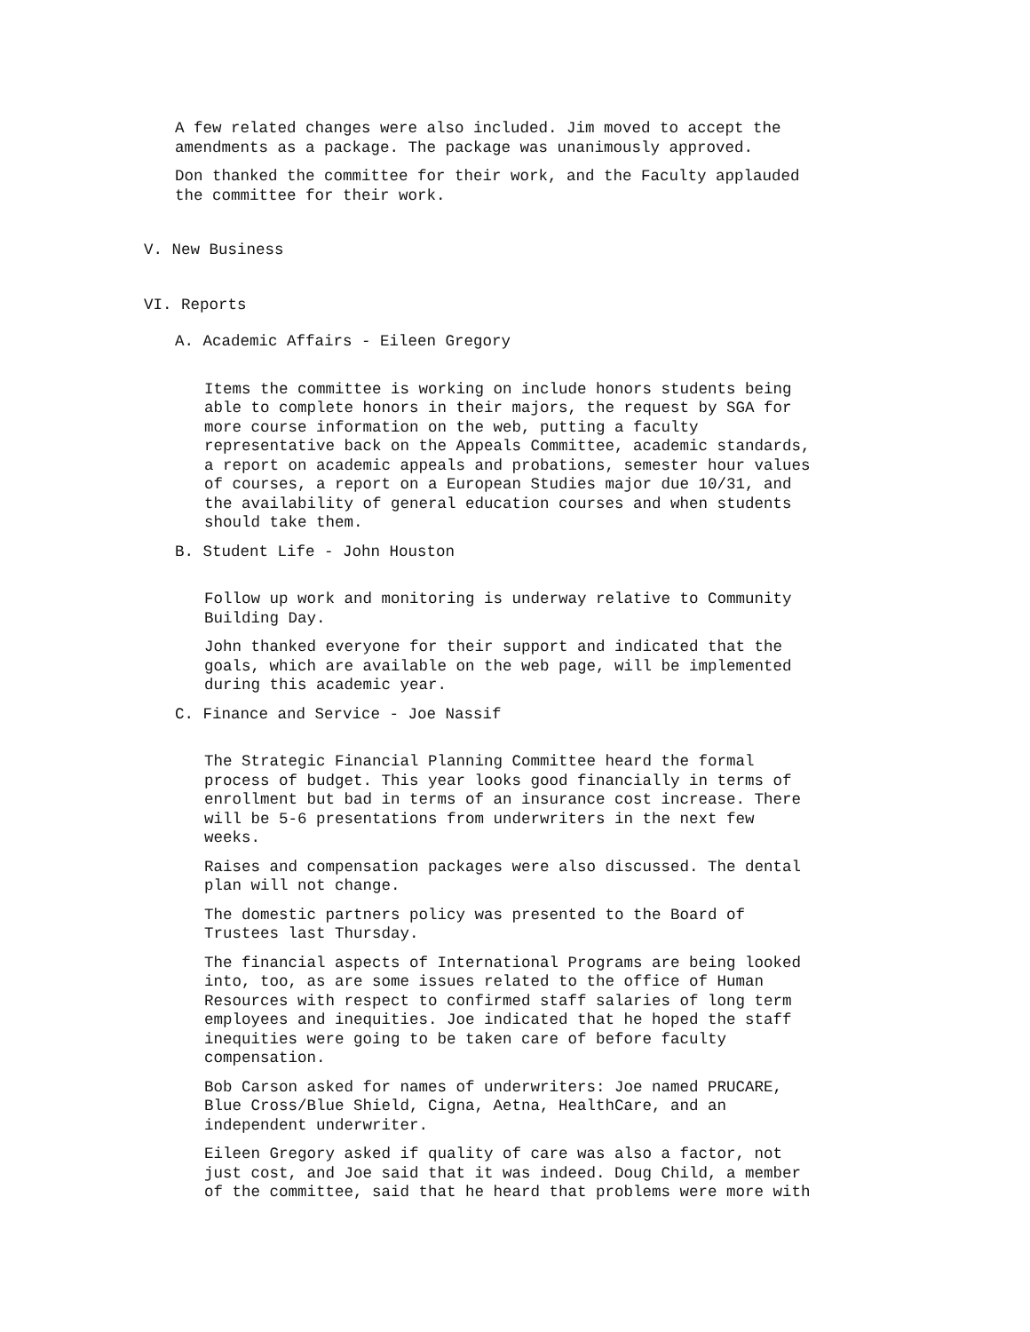A few related changes were also included. Jim moved to accept the amendments as a package. The package was unanimously approved.
Don thanked the committee for their work, and the Faculty applauded the committee for their work.
V. New Business
VI. Reports
A. Academic Affairs - Eileen Gregory
Items the committee is working on include honors students being able to complete honors in their majors, the request by SGA for more course information on the web, putting a faculty representative back on the Appeals Committee, academic standards, a report on academic appeals and probations, semester hour values of courses, a report on a European Studies major due 10/31, and the availability of general education courses and when students should take them.
B. Student Life - John Houston
Follow up work and monitoring is underway relative to Community Building Day.
John thanked everyone for their support and indicated that the goals, which are available on the web page, will be implemented during this academic year.
C. Finance and Service - Joe Nassif
The Strategic Financial Planning Committee heard the formal process of budget. This year looks good financially in terms of enrollment but bad in terms of an insurance cost increase. There will be 5-6 presentations from underwriters in the next few weeks.
Raises and compensation packages were also discussed. The dental plan will not change.
The domestic partners policy was presented to the Board of Trustees last Thursday.
The financial aspects of International Programs are being looked into, too, as are some issues related to the office of Human Resources with respect to confirmed staff salaries of long term employees and inequities. Joe indicated that he hoped the staff inequities were going to be taken care of before faculty compensation.
Bob Carson asked for names of underwriters: Joe named PRUCARE, Blue Cross/Blue Shield, Cigna, Aetna, HealthCare, and an independent underwriter.
Eileen Gregory asked if quality of care was also a factor, not just cost, and Joe said that it was indeed. Doug Child, a member of the committee, said that he heard that problems were more with